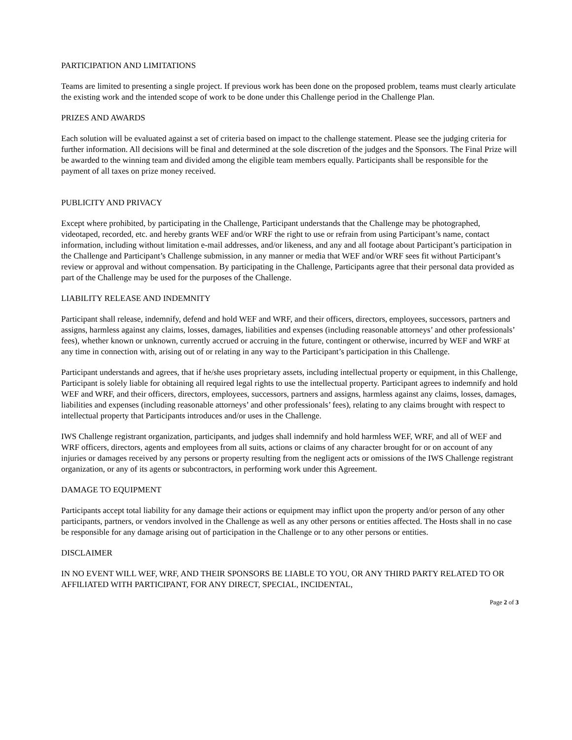PARTICIPATION AND LIMITATIONS
Teams are limited to presenting a single project. If previous work has been done on the proposed problem, teams must clearly articulate the existing work and the intended scope of work to be done under this Challenge period in the Challenge Plan.
PRIZES AND AWARDS
Each solution will be evaluated against a set of criteria based on impact to the challenge statement. Please see the judging criteria for further information. All decisions will be final and determined at the sole discretion of the judges and the Sponsors. The Final Prize will be awarded to the winning team and divided among the eligible team members equally. Participants shall be responsible for the payment of all taxes on prize money received.
PUBLICITY AND PRIVACY
Except where prohibited, by participating in the Challenge, Participant understands that the Challenge may be photographed, videotaped, recorded, etc. and hereby grants WEF and/or WRF the right to use or refrain from using Participant’s name, contact information, including without limitation e-mail addresses, and/or likeness, and any and all footage about Participant’s participation in the Challenge and Participant’s Challenge submission, in any manner or media that WEF and/or WRF sees fit without Participant’s review or approval and without compensation. By participating in the Challenge, Participants agree that their personal data provided as part of the Challenge may be used for the purposes of the Challenge.
LIABILITY RELEASE AND INDEMNITY
Participant shall release, indemnify, defend and hold WEF and WRF, and their officers, directors, employees, successors, partners and assigns, harmless against any claims, losses, damages, liabilities and expenses (including reasonable attorneys’ and other professionals’ fees), whether known or unknown, currently accrued or accruing in the future, contingent or otherwise, incurred by WEF and WRF at any time in connection with, arising out of or relating in any way to the Participant’s participation in this Challenge.
Participant understands and agrees, that if he/she uses proprietary assets, including intellectual property or equipment, in this Challenge, Participant is solely liable for obtaining all required legal rights to use the intellectual property. Participant agrees to indemnify and hold WEF and WRF, and their officers, directors, employees, successors, partners and assigns, harmless against any claims, losses, damages, liabilities and expenses (including reasonable attorneys’ and other professionals’ fees), relating to any claims brought with respect to intellectual property that Participants introduces and/or uses in the Challenge.
IWS Challenge registrant organization, participants, and judges shall indemnify and hold harmless WEF, WRF, and all of WEF and WRF officers, directors, agents and employees from all suits, actions or claims of any character brought for or on account of any injuries or damages received by any persons or property resulting from the negligent acts or omissions of the IWS Challenge registrant organization, or any of its agents or subcontractors, in performing work under this Agreement.
DAMAGE TO EQUIPMENT
Participants accept total liability for any damage their actions or equipment may inflict upon the property and/or person of any other participants, partners, or vendors involved in the Challenge as well as any other persons or entities affected. The Hosts shall in no case be responsible for any damage arising out of participation in the Challenge or to any other persons or entities.
DISCLAIMER
IN NO EVENT WILL WEF, WRF, AND THEIR SPONSORS BE LIABLE TO YOU, OR ANY THIRD PARTY RELATED TO OR AFFILIATED WITH PARTICIPANT, FOR ANY DIRECT, SPECIAL, INCIDENTAL,
Page 2 of 3